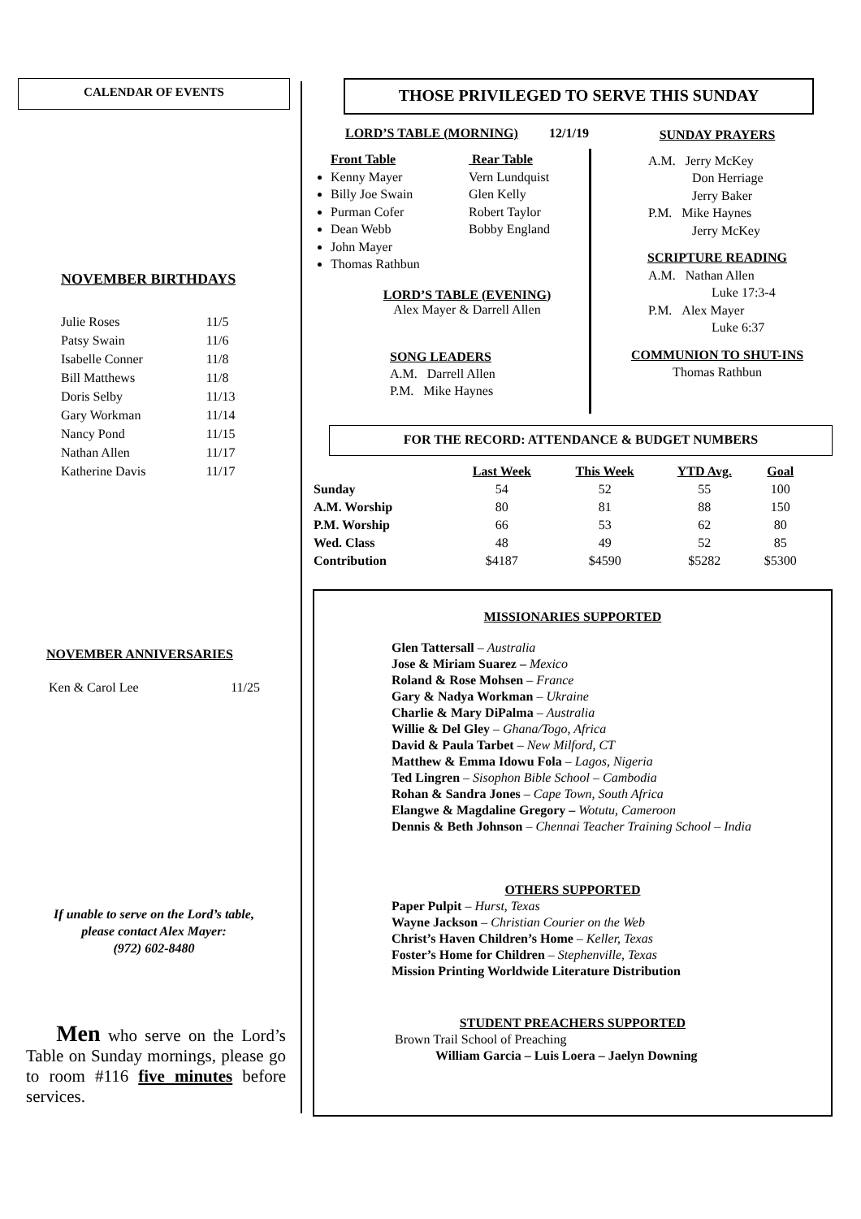CALENDAR OF EVENTS
NOVEMBER BIRTHDAYS
| Julie Roses | 11/5 |
| Patsy Swain | 11/6 |
| Isabelle Conner | 11/8 |
| Bill Matthews | 11/8 |
| Doris Selby | 11/13 |
| Gary Workman | 11/14 |
| Nancy Pond | 11/15 |
| Nathan Allen | 11/17 |
| Katherine Davis | 11/17 |
NOVEMBER ANNIVERSARIES
| Ken & Carol Lee | 11/25 |
If unable to serve on the Lord’s table,
please contact Alex Mayer:
(972) 602-8480
Men who serve on the Lord’s Table on Sunday mornings, please go to room #116 five minutes before services.
THOSE PRIVILEGED TO SERVE THIS SUNDAY
LORD’S TABLE (MORNING) 12/1/19
Front Table
Kenny Mayer
Billy Joe Swain
Purman Cofer
Dean Webb
John Mayer
Thomas Rathbun
Rear Table
Vern Lundquist
Glen Kelly
Robert Taylor
Bobby England
LORD’S TABLE (EVENING)
Alex Mayer & Darrell Allen
SONG LEADERS
A.M. Darrell Allen
P.M. Mike Haynes
SUNDAY PRAYERS
A.M. Jerry McKey
Don Herriage
Jerry Baker
P.M. Mike Haynes
Jerry McKey
SCRIPTURE READING
A.M. Nathan Allen
Luke 17:3-4
P.M. Alex Mayer
Luke 6:37
COMMUNION TO SHUT-INS
Thomas Rathbun
FOR THE RECORD: ATTENDANCE & BUDGET NUMBERS
| | Last Week | This Week | YTD Avg. | Goal |
| Sunday | 54 | 52 | 55 | 100 |
| A.M. Worship | 80 | 81 | 88 | 150 |
| P.M. Worship | 66 | 53 | 62 | 80 |
| Wed. Class | 48 | 49 | 52 | 85 |
| Contribution | $4187 | $4590 | $5282 | $5300 |
MISSIONARIES SUPPORTED
Glen Tattersall – Australia
Jose & Miriam Suarez – Mexico
Roland & Rose Mohsen – France
Gary & Nadya Workman – Ukraine
Charlie & Mary DiPalma – Australia
Willie & Del Gley – Ghana/Togo, Africa
David & Paula Tarbet – New Milford, CT
Matthew & Emma Idowu Fola – Lagos, Nigeria
Ted Lingren – Sisophon Bible School – Cambodia
Rohan & Sandra Jones – Cape Town, South Africa
Elangwe & Magdaline Gregory – Wotutu, Cameroon
Dennis & Beth Johnson – Chennai Teacher Training School – India
OTHERS SUPPORTED
Paper Pulpit – Hurst, Texas
Wayne Jackson – Christian Courier on the Web
Christ’s Haven Children’s Home – Keller, Texas
Foster’s Home for Children – Stephenville, Texas
Mission Printing Worldwide Literature Distribution
STUDENT PREACHERS SUPPORTED
Brown Trail School of Preaching
William Garcia – Luis Loera – Jaelyn Downing